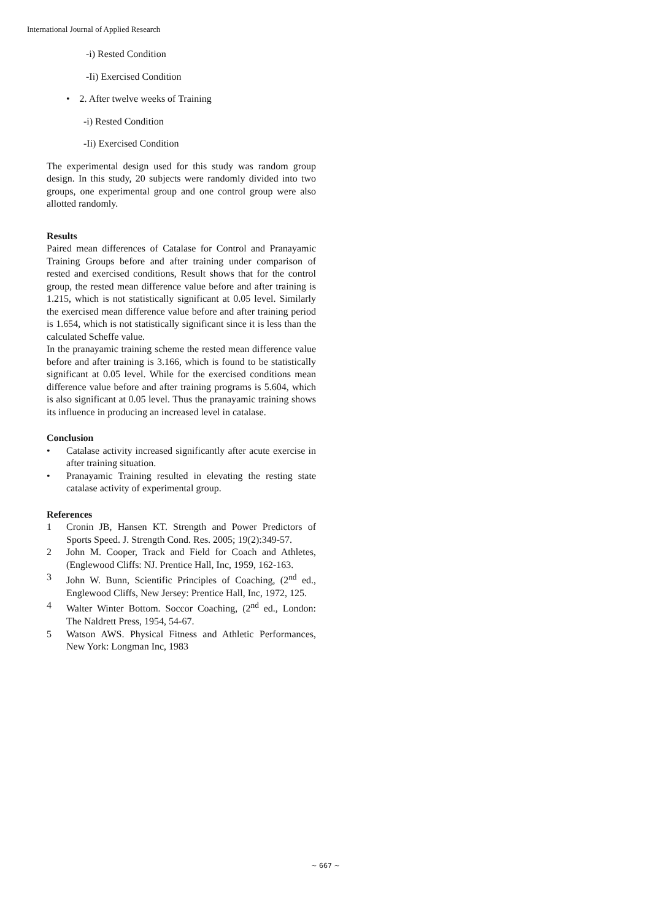International Journal of Applied Research
-i) Rested Condition
-Ii) Exercised Condition
• 2. After twelve weeks of Training
-i) Rested Condition
-Ii) Exercised Condition
The experimental design used for this study was random group design. In this study, 20 subjects were randomly divided into two groups, one experimental group and one control group were also allotted randomly.
Results
Paired mean differences of Catalase for Control and Pranayamic Training Groups before and after training under comparison of rested and exercised conditions, Result shows that for the control group, the rested mean difference value before and after training is 1.215, which is not statistically significant at 0.05 level. Similarly the exercised mean difference value before and after training period is 1.654, which is not statistically significant since it is less than the calculated Scheffe value.
In the pranayamic training scheme the rested mean difference value before and after training is 3.166, which is found to be statistically significant at 0.05 level. While for the exercised conditions mean difference value before and after training programs is 5.604, which is also significant at 0.05 level. Thus the pranayamic training shows its influence in producing an increased level in catalase.
Conclusion
• Catalase activity increased significantly after acute exercise in after training situation.
• Pranayamic Training resulted in elevating the resting state catalase activity of experimental group.
References
1 Cronin JB, Hansen KT. Strength and Power Predictors of Sports Speed. J. Strength Cond. Res. 2005; 19(2):349-57.
2 John M. Cooper, Track and Field for Coach and Athletes, (Englewood Cliffs: NJ. Prentice Hall, Inc, 1959, 162-163.
3 John W. Bunn, Scientific Principles of Coaching, (2<sup>nd</sup> ed., Englewood Cliffs, New Jersey: Prentice Hall, Inc, 1972, 125.
4 Walter Winter Bottom. Soccor Coaching, (2<sup>nd</sup> ed., London: The Naldrett Press, 1954, 54-67.
5 Watson AWS. Physical Fitness and Athletic Performances, New York: Longman Inc, 1983
~ 667 ~